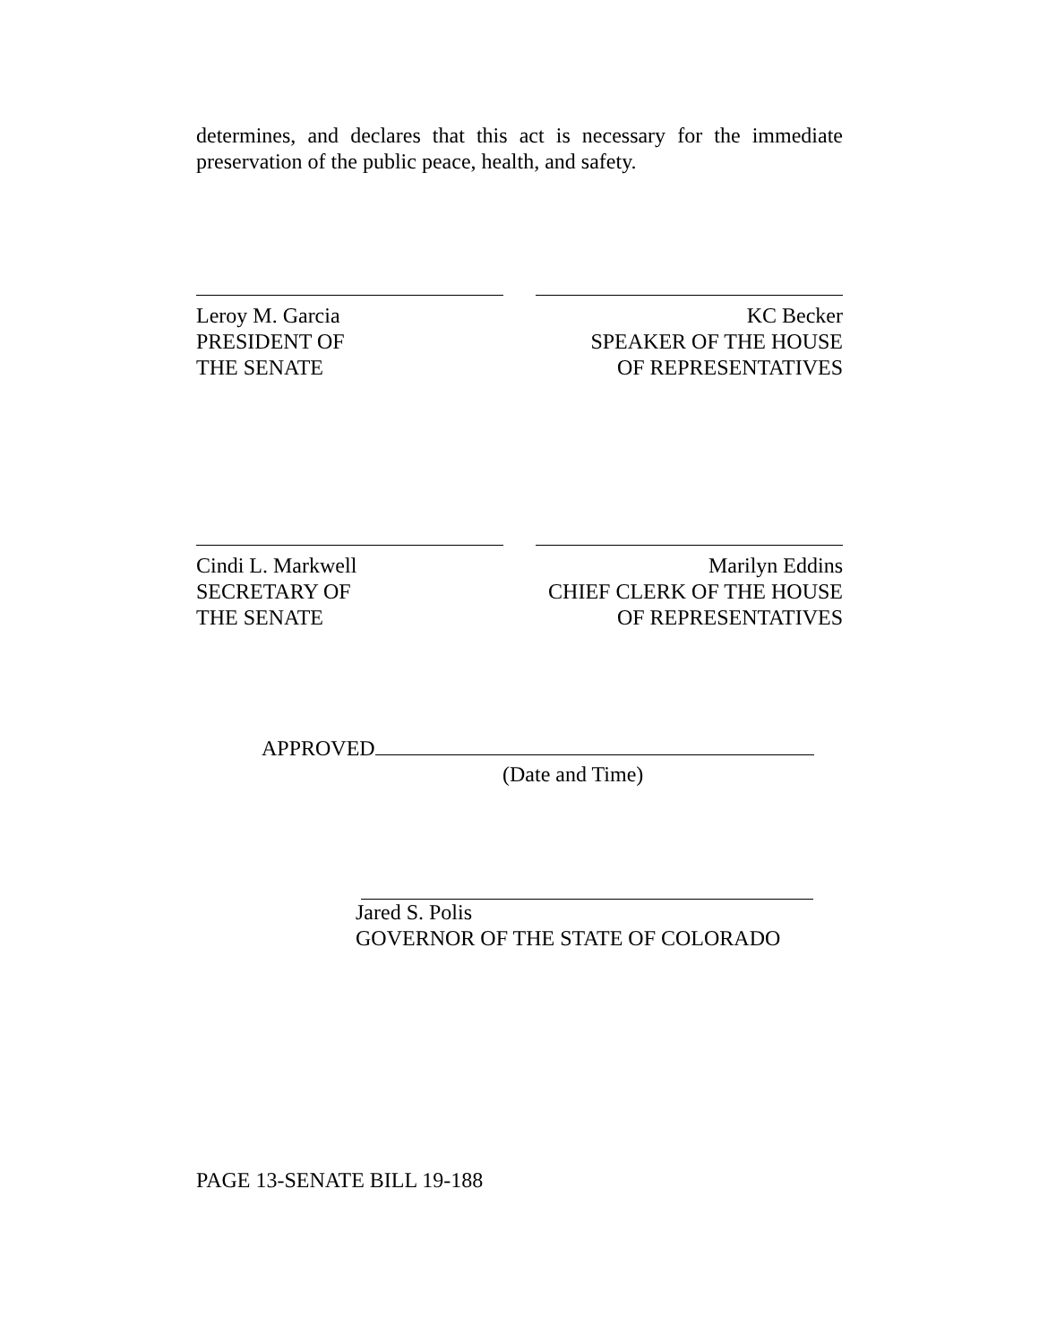determines, and declares that this act is necessary for the immediate preservation of the public peace, health, and safety.
Leroy M. Garcia
PRESIDENT OF
THE SENATE
KC Becker
SPEAKER OF THE HOUSE
OF REPRESENTATIVES
Cindi L. Markwell
SECRETARY OF
THE SENATE
Marilyn Eddins
CHIEF CLERK OF THE HOUSE
OF REPRESENTATIVES
APPROVED
(Date and Time)
Jared S. Polis
GOVERNOR OF THE STATE OF COLORADO
PAGE 13-SENATE BILL 19-188